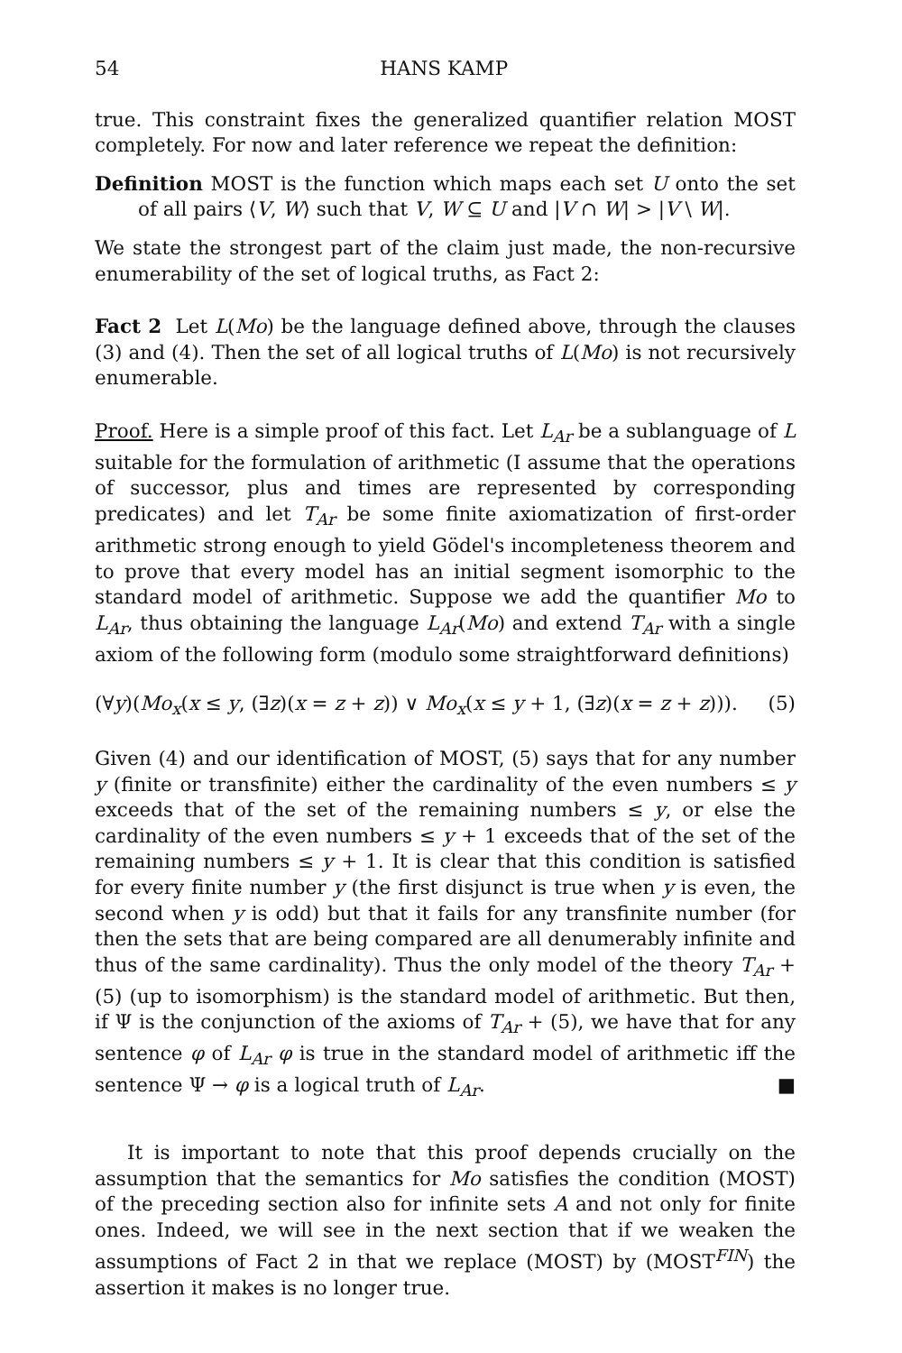54 HANS KAMP
true. This constraint fixes the generalized quantifier relation MOST completely. For now and later reference we repeat the definition:
Definition MOST is the function which maps each set U onto the set of all pairs ⟨V, W⟩ such that V, W ⊆ U and |V ∩ W| > |V \ W|.
We state the strongest part of the claim just made, the non-recursive enumerability of the set of logical truths, as Fact 2:
Fact 2 Let L(Mo) be the language defined above, through the clauses (3) and (4). Then the set of all logical truths of L(Mo) is not recursively enumerable.
Proof. Here is a simple proof of this fact. Let L<sub>Ar</sub> be a sublanguage of L suitable for the formulation of arithmetic (I assume that the operations of successor, plus and times are represented by corresponding predicates) and let T<sub>Ar</sub> be some finite axiomatization of first-order arithmetic strong enough to yield Gödel's incompleteness theorem and to prove that every model has an initial segment isomorphic to the standard model of arithmetic. Suppose we add the quantifier Mo to L<sub>Ar</sub>, thus obtaining the language L<sub>Ar</sub>(Mo) and extend T<sub>Ar</sub> with a single axiom of the following form (modulo some straightforward definitions)
(∀y)(Mo<sub>x</sub>(x ≤ y, (∃z)(x = z + z)) ∨ Mo<sub>x</sub>(x ≤ y + 1, (∃z)(x = z + z))). (5)
Given (4) and our identification of MOST, (5) says that for any number y (finite or transfinite) either the cardinality of the even numbers ≤ y exceeds that of the set of the remaining numbers ≤ y, or else the cardinality of the even numbers ≤ y + 1 exceeds that of the set of the remaining numbers ≤ y + 1. It is clear that this condition is satisfied for every finite number y (the first disjunct is true when y is even, the second when y is odd) but that it fails for any transfinite number (for then the sets that are being compared are all denumerably infinite and thus of the same cardinality). Thus the only model of the theory T<sub>Ar</sub> + (5) (up to isomorphism) is the standard model of arithmetic. But then, if Ψ is the conjunction of the axioms of T<sub>Ar</sub> + (5), we have that for any sentence φ of L<sub>Ar</sub> φ is true in the standard model of arithmetic iff the sentence Ψ → φ is a logical truth of L<sub>Ar</sub>. ■
It is important to note that this proof depends crucially on the assumption that the semantics for Mo satisfies the condition (MOST) of the preceding section also for infinite sets A and not only for finite ones. Indeed, we will see in the next section that if we weaken the assumptions of Fact 2 in that we replace (MOST) by (MOST<sup>FIN</sup>) the assertion it makes is no longer true.